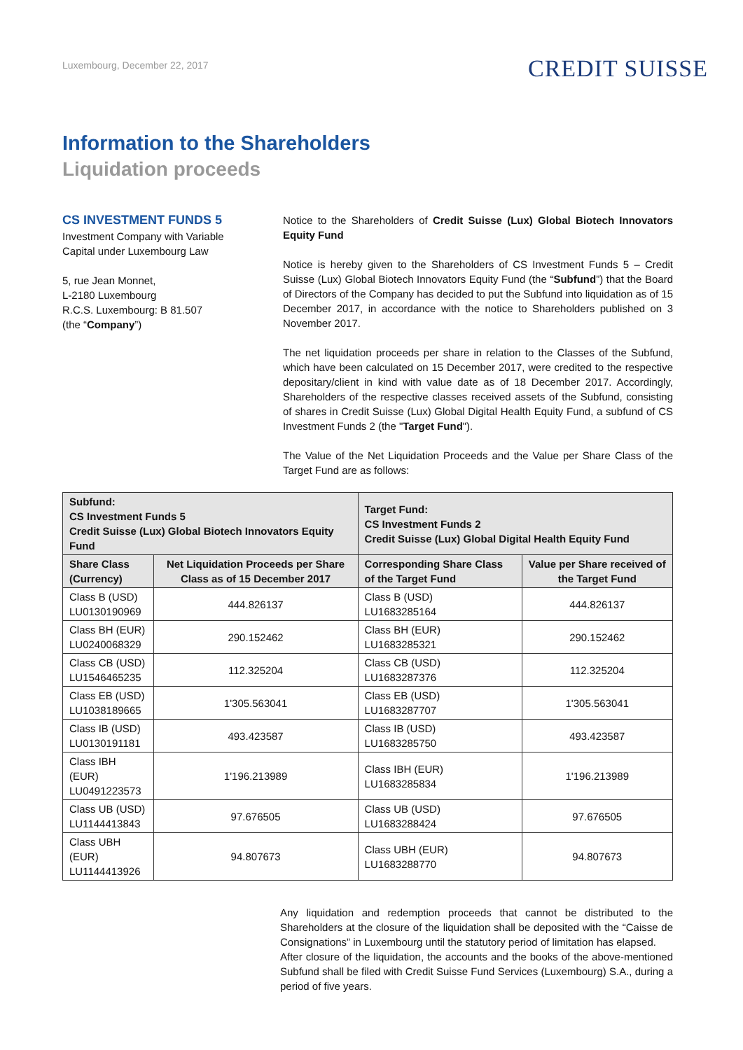Luxembourg, December 22, 2017
CREDIT SUISSE
Information to the Shareholders
Liquidation proceeds
CS INVESTMENT FUNDS 5
Investment Company with Variable Capital under Luxembourg Law
5, rue Jean Monnet,
L-2180 Luxembourg
R.C.S. Luxembourg: B 81.507
(the “Company”)
Notice to the Shareholders of Credit Suisse (Lux) Global Biotech Innovators Equity Fund
Notice is hereby given to the Shareholders of CS Investment Funds 5 – Credit Suisse (Lux) Global Biotech Innovators Equity Fund (the “Subfund”) that the Board of Directors of the Company has decided to put the Subfund into liquidation as of 15 December 2017, in accordance with the notice to Shareholders published on 3 November 2017.
The net liquidation proceeds per share in relation to the Classes of the Subfund, which have been calculated on 15 December 2017, were credited to the respective depositary/client in kind with value date as of 18 December 2017. Accordingly, Shareholders of the respective classes received assets of the Subfund, consisting of shares in Credit Suisse (Lux) Global Digital Health Equity Fund, a subfund of CS Investment Funds 2 (the "Target Fund").
The Value of the Net Liquidation Proceeds and the Value per Share Class of the Target Fund are as follows:
| Subfund: CS Investment Funds 5 Credit Suisse (Lux) Global Biotech Innovators Equity Fund | | Target Fund: CS Investment Funds 2 Credit Suisse (Lux) Global Digital Health Equity Fund | |
| --- | --- | --- | --- |
| Share Class (Currency) | Net Liquidation Proceeds per Share Class as of 15 December 2017 | Corresponding Share Class of the Target Fund | Value per Share received of the Target Fund |
| Class B (USD) LU0130190969 | 444.826137 | Class B (USD) LU1683285164 | 444.826137 |
| Class BH (EUR) LU0240068329 | 290.152462 | Class BH (EUR) LU1683285321 | 290.152462 |
| Class CB (USD) LU1546465235 | 112.325204 | Class CB (USD) LU1683287376 | 112.325204 |
| Class EB (USD) LU1038189665 | 1'305.563041 | Class EB (USD) LU1683287707 | 1'305.563041 |
| Class IB (USD) LU0130191181 | 493.423587 | Class IB (USD) LU1683285750 | 493.423587 |
| Class IBH (EUR) LU0491223573 | 1'196.213989 | Class IBH (EUR) LU1683285834 | 1'196.213989 |
| Class UB (USD) LU1144413843 | 97.676505 | Class UB (USD) LU1683288424 | 97.676505 |
| Class UBH (EUR) LU1144413926 | 94.807673 | Class UBH (EUR) LU1683288770 | 94.807673 |
Any liquidation and redemption proceeds that cannot be distributed to the Shareholders at the closure of the liquidation shall be deposited with the “Caisse de Consignations” in Luxembourg until the statutory period of limitation has elapsed.
After closure of the liquidation, the accounts and the books of the above-mentioned Subfund shall be filed with Credit Suisse Fund Services (Luxembourg) S.A., during a period of five years.